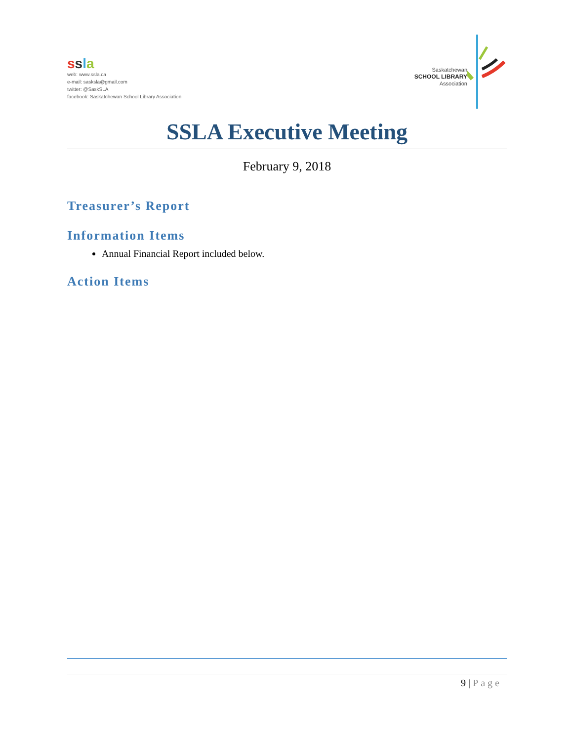ssla
web: www.ssla.ca
e-mail: sasksla@gmail.com
twitter: @SaskSLA
facebook: Saskatchewan School Library Association
Saskatchewan
SCHOOL LIBRARY
Association
SSLA Executive Meeting
February 9, 2018
Treasurer’s Report
Information Items
Annual Financial Report included below.
Action Items
9 | Page